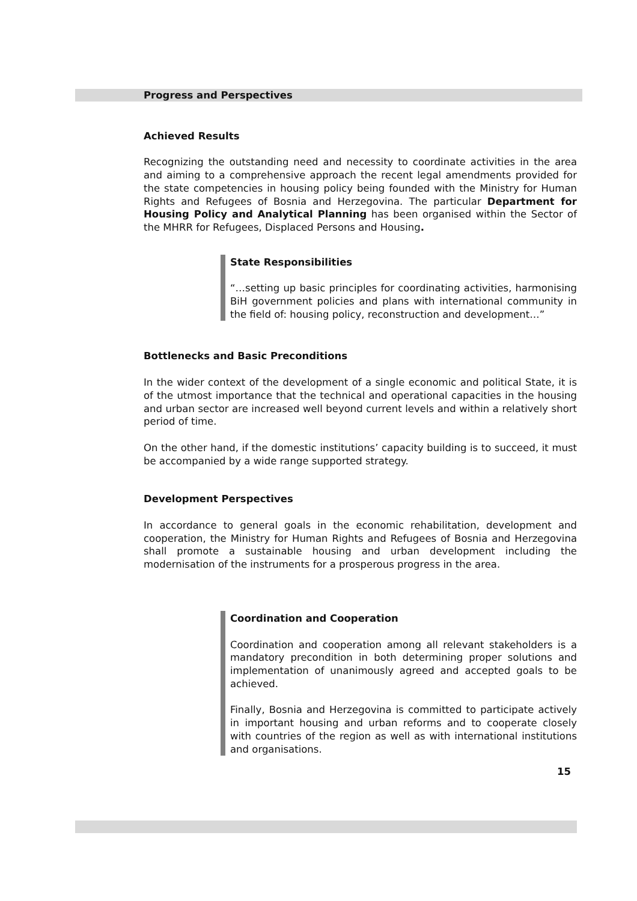Progress and Perspectives
Achieved Results
Recognizing the outstanding need and necessity to coordinate activities in the area and aiming to a comprehensive approach the recent legal amendments provided for the state competencies in housing policy being founded with the Ministry for Human Rights and Refugees of Bosnia and Herzegovina. The particular Department for Housing Policy and Analytical Planning has been organised within the Sector of the MHRR for Refugees, Displaced Persons and Housing.
State Responsibilities
“…setting up basic principles for coordinating activities, harmonising BiH government policies and plans with international community in the field of: housing policy, reconstruction and development…”
Bottlenecks and Basic Preconditions
In the wider context of the development of a single economic and political State, it is of the utmost importance that the technical and operational capacities in the housing and urban sector are increased well beyond current levels and within a relatively short period of time.
On the other hand, if the domestic institutions’ capacity building is to succeed, it must be accompanied by a wide range supported strategy.
Development Perspectives
In accordance to general goals in the economic rehabilitation, development and cooperation, the Ministry for Human Rights and Refugees of Bosnia and Herzegovina shall promote a sustainable housing and urban development including the modernisation of the instruments for a prosperous progress in the area.
Coordination and Cooperation
Coordination and cooperation among all relevant stakeholders is a mandatory precondition in both determining proper solutions and implementation of unanimously agreed and accepted goals to be achieved.
Finally, Bosnia and Herzegovina is committed to participate actively in important housing and urban reforms and to cooperate closely with countries of the region as well as with international institutions and organisations.
15